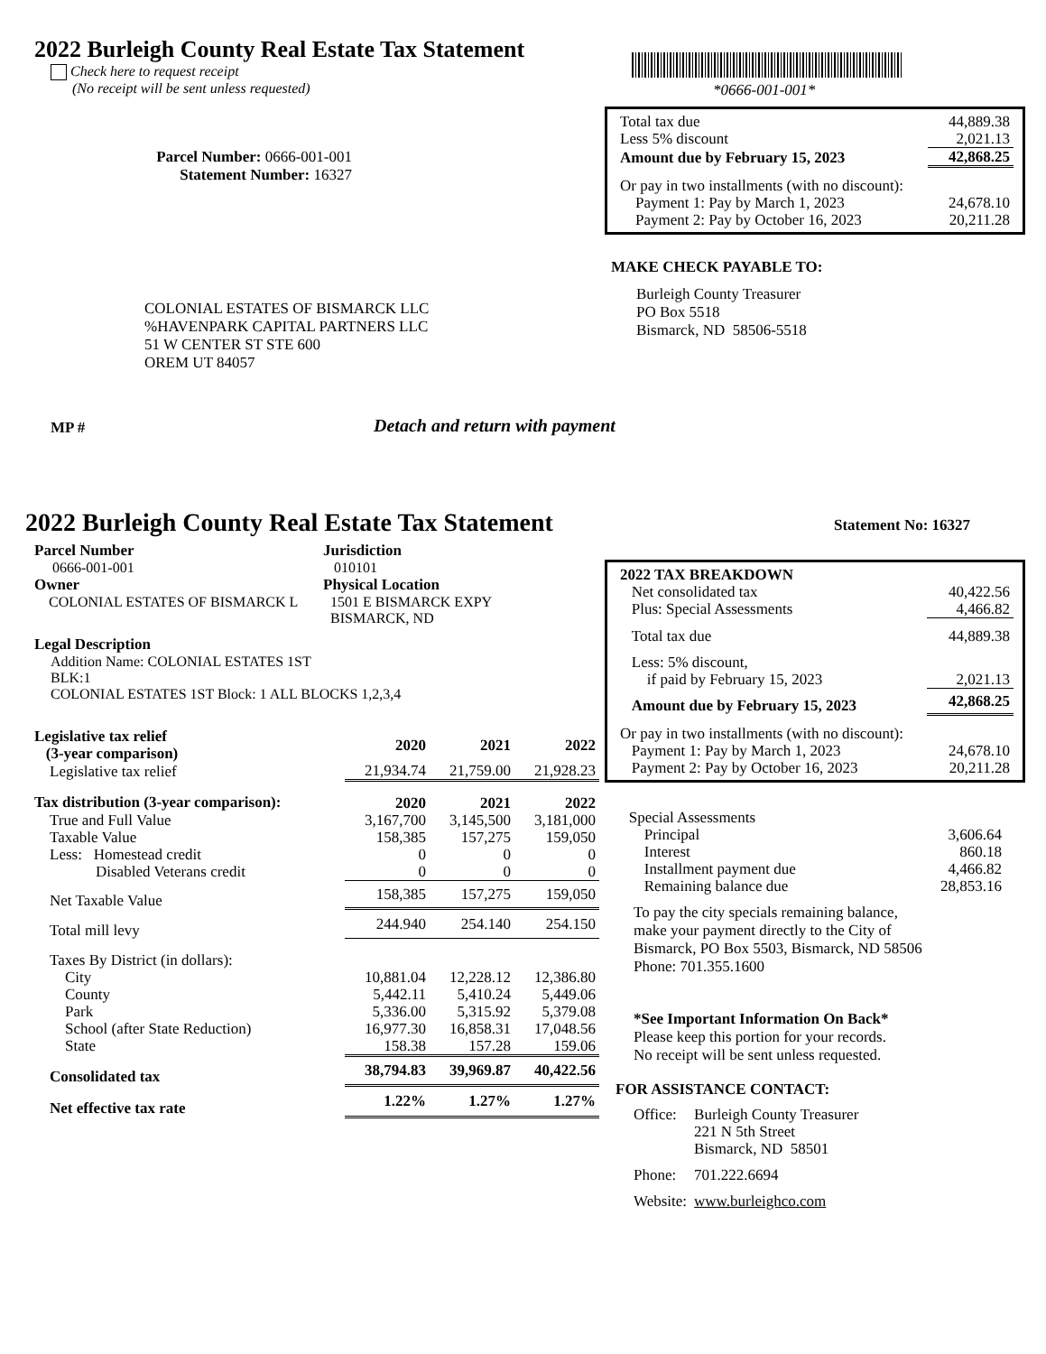2022 Burleigh County Real Estate Tax Statement
Check here to request receipt
(No receipt will be sent unless requested)
*0666-001-001*
Parcel Number: 0666-001-001
Statement Number: 16327
| Total tax due | 44,889.38 |
| Less 5% discount | 2,021.13 |
| Amount due by February 15, 2023 | 42,868.25 |
| Or pay in two installments (with no discount): | |
| Payment 1: Pay by March 1, 2023 | 24,678.10 |
| Payment 2: Pay by October 16, 2023 | 20,211.28 |
MAKE CHECK PAYABLE TO:
Burleigh County Treasurer
PO Box 5518
Bismarck, ND 58506-5518
COLONIAL ESTATES OF BISMARCK LLC
%HAVENPARK CAPITAL PARTNERS LLC
51 W CENTER ST STE 600
OREM UT 84057
MP # Detach and return with payment
2022 Burleigh County Real Estate Tax Statement
Statement No: 16327
Parcel Number
0666-001-001
Owner
COLONIAL ESTATES OF BISMARCK L
Jurisdiction
010101
Physical Location
1501 E BISMARCK EXPY
BISMARCK, ND
Legal Description
Addition Name: COLONIAL ESTATES 1ST
BLK:1
COLONIAL ESTATES 1ST Block: 1 ALL BLOCKS 1,2,3,4
| Legislative tax relief (3-year comparison) | 2020 | 2021 | 2022 |
| --- | --- | --- | --- |
| Legislative tax relief | 21,934.74 | 21,759.00 | 21,928.23 |
| Tax distribution (3-year comparison): | 2020 | 2021 | 2022 |
| True and Full Value | 3,167,700 | 3,145,500 | 3,181,000 |
| Taxable Value | 158,385 | 157,275 | 159,050 |
| Less: Homestead credit | 0 | 0 | 0 |
| Disabled Veterans credit | 0 | 0 | 0 |
| Net Taxable Value | 158,385 | 157,275 | 159,050 |
| Total mill levy | 244.940 | 254.140 | 254.150 |
| Taxes By District (in dollars): | | | |
| City | 10,881.04 | 12,228.12 | 12,386.80 |
| County | 5,442.11 | 5,410.24 | 5,449.06 |
| Park | 5,336.00 | 5,315.92 | 5,379.08 |
| School (after State Reduction) | 16,977.30 | 16,858.31 | 17,048.56 |
| State | 158.38 | 157.28 | 159.06 |
| Consolidated tax | 38,794.83 | 39,969.87 | 40,422.56 |
| Net effective tax rate | 1.22% | 1.27% | 1.27% |
| 2022 TAX BREAKDOWN | |
| Net consolidated tax | 40,422.56 |
| Plus: Special Assessments | 4,466.82 |
| Total tax due | 44,889.38 |
| Less: 5% discount, if paid by February 15, 2023 | 2,021.13 |
| Amount due by February 15, 2023 | 42,868.25 |
| Or pay in two installments (with no discount): | |
| Payment 1: Pay by March 1, 2023 | 24,678.10 |
| Payment 2: Pay by October 16, 2023 | 20,211.28 |
| Special Assessments | |
| Principal | 3,606.64 |
| Interest | 860.18 |
| Installment payment due | 4,466.82 |
| Remaining balance due | 28,853.16 |
To pay the city specials remaining balance,
make your payment directly to the City of
Bismarck, PO Box 5503, Bismarck, ND 58506
Phone: 701.355.1600
*See Important Information On Back*
Please keep this portion for your records.
No receipt will be sent unless requested.
FOR ASSISTANCE CONTACT:
| Office: | Burleigh County Treasurer 221 N 5th Street Bismarck, ND 58501 |
| Phone: | 701.222.6694 |
| Website: | www.burleighco.com |